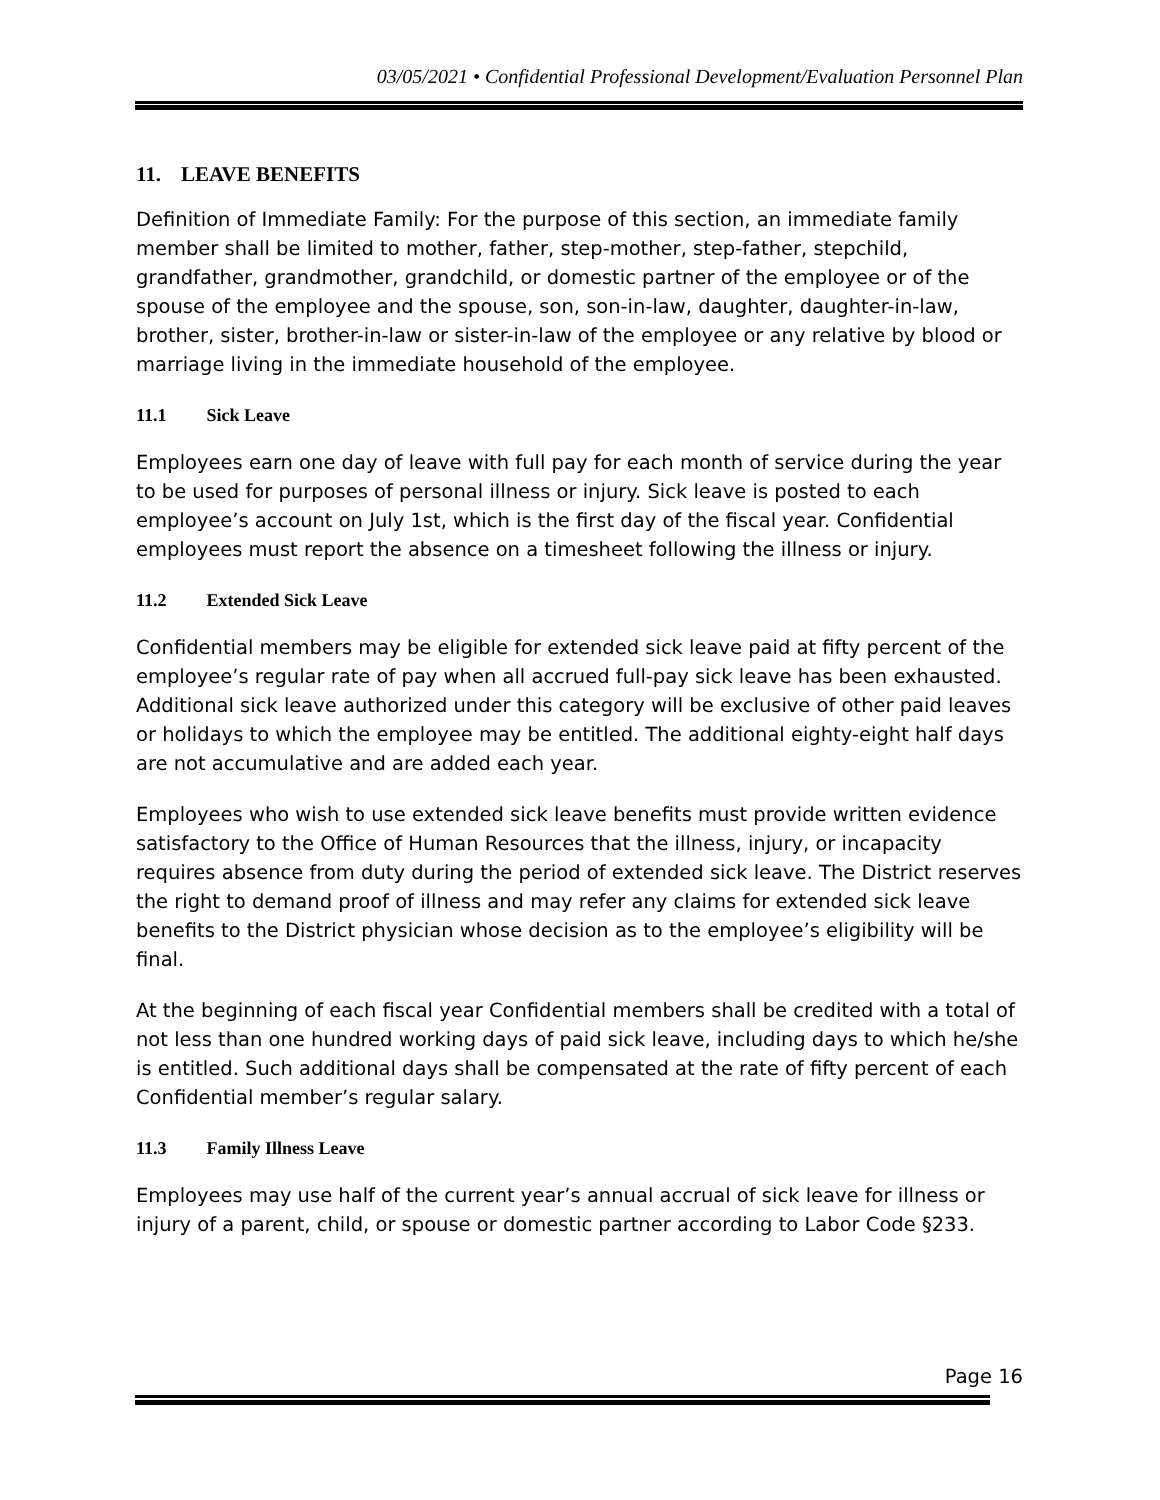03/05/2021 • Confidential Professional Development/Evaluation Personnel Plan
11. LEAVE BENEFITS
Definition of Immediate Family: For the purpose of this section, an immediate family member shall be limited to mother, father, step-mother, step-father, stepchild, grandfather, grandmother, grandchild, or domestic partner of the employee or of the spouse of the employee and the spouse, son, son-in-law, daughter, daughter-in-law, brother, sister, brother-in-law or sister-in-law of the employee or any relative by blood or marriage living in the immediate household of the employee.
11.1 Sick Leave
Employees earn one day of leave with full pay for each month of service during the year to be used for purposes of personal illness or injury. Sick leave is posted to each employee’s account on July 1st, which is the first day of the fiscal year. Confidential employees must report the absence on a timesheet following the illness or injury.
11.2 Extended Sick Leave
Confidential members may be eligible for extended sick leave paid at fifty percent of the employee’s regular rate of pay when all accrued full-pay sick leave has been exhausted. Additional sick leave authorized under this category will be exclusive of other paid leaves or holidays to which the employee may be entitled. The additional eighty-eight half days are not accumulative and are added each year.
Employees who wish to use extended sick leave benefits must provide written evidence satisfactory to the Office of Human Resources that the illness, injury, or incapacity requires absence from duty during the period of extended sick leave. The District reserves the right to demand proof of illness and may refer any claims for extended sick leave benefits to the District physician whose decision as to the employee’s eligibility will be final.
At the beginning of each fiscal year Confidential members shall be credited with a total of not less than one hundred working days of paid sick leave, including days to which he/she is entitled. Such additional days shall be compensated at the rate of fifty percent of each Confidential member’s regular salary.
11.3 Family Illness Leave
Employees may use half of the current year’s annual accrual of sick leave for illness or injury of a parent, child, or spouse or domestic partner according to Labor Code §233.
Page 16